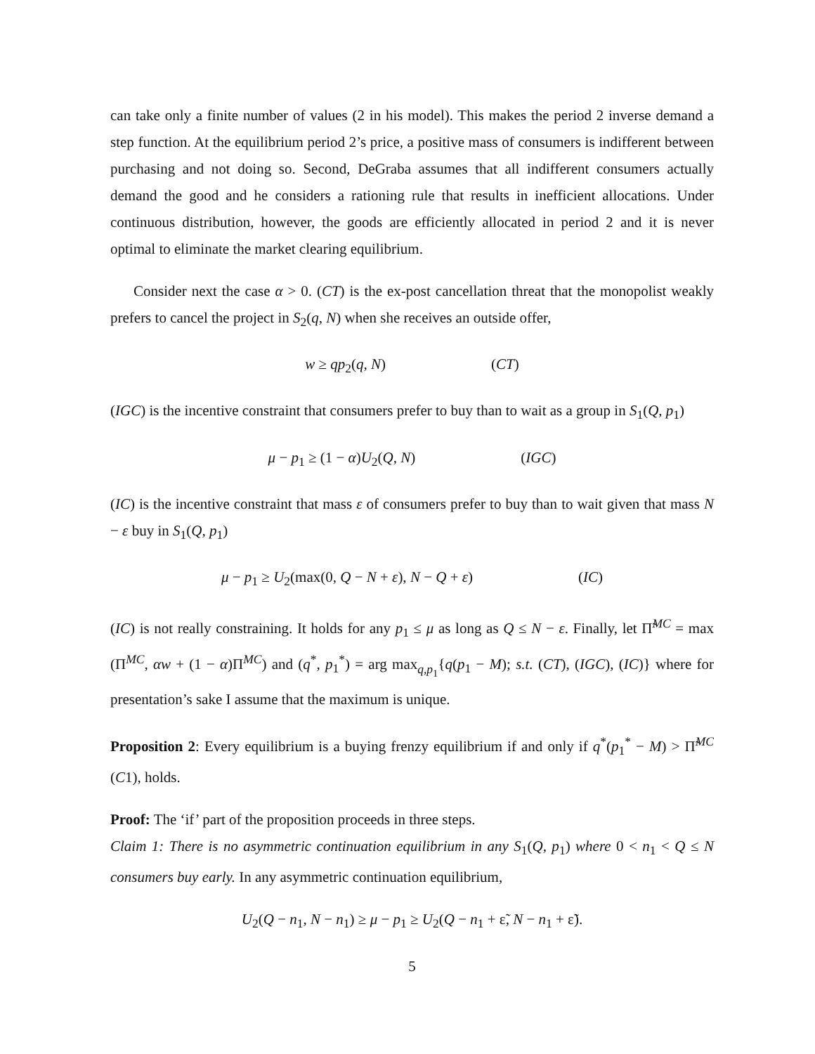can take only a finite number of values (2 in his model). This makes the period 2 inverse demand a step function. At the equilibrium period 2’s price, a positive mass of consumers is indifferent between purchasing and not doing so. Second, DeGraba assumes that all indifferent consumers actually demand the good and he considers a rationing rule that results in inefficient allocations. Under continuous distribution, however, the goods are efficiently allocated in period 2 and it is never optimal to eliminate the market clearing equilibrium.
Consider next the case α > 0. (CT) is the ex-post cancellation threat that the monopolist weakly prefers to cancel the project in S<sub>2</sub>(q, N) when she receives an outside offer,
w ≥ qp<sub>2</sub>(q, N) (CT)
(IGC) is the incentive constraint that consumers prefer to buy than to wait as a group in S<sub>1</sub>(Q, p<sub>1</sub>)
μ − p<sub>1</sub> ≥ (1 − α)U<sub>2</sub>(Q, N) (IGC)
(IC) is the incentive constraint that mass ε of consumers prefer to buy than to wait given that mass N − ε buy in S<sub>1</sub>(Q, p<sub>1</sub>)
μ − p<sub>1</sub> ≥ U<sub>2</sub>(max(0, Q − N + ε), N − Q + ε) (IC)
(IC) is not really constraining. It holds for any p<sub>1</sub> ≤ μ as long as Q ≤ N − ε. Finally, let Π̃<sup>MC</sup> = max (Π<sup>MC</sup>, αw + (1 − α)Π<sup>MC</sup>) and (q<sup>*</sup>, p<sub>1</sub><sup>*</sup>) = arg max<sub>q,p<sub>1</sub></sub>{q(p<sub>1</sub> − M); s.t. (CT), (IGC), (IC)} where for presentation’s sake I assume that the maximum is unique.
Proposition 2: Every equilibrium is a buying frenzy equilibrium if and only if q<sup>*</sup>(p<sub>1</sub><sup>*</sup> − M) > Π̃<sup>MC</sup> (C1), holds.
Proof: The ‘if’ part of the proposition proceeds in three steps.
Claim 1: There is no asymmetric continuation equilibrium in any S<sub>1</sub>(Q, p<sub>1</sub>) where 0 < n<sub>1</sub> < Q ≤ N consumers buy early. In any asymmetric continuation equilibrium,
U<sub>2</sub>(Q − n<sub>1</sub>, N − n<sub>1</sub>) ≥ μ − p<sub>1</sub> ≥ U<sub>2</sub>(Q − n<sub>1</sub> + ε̃, N − n<sub>1</sub> + ε̃).
5